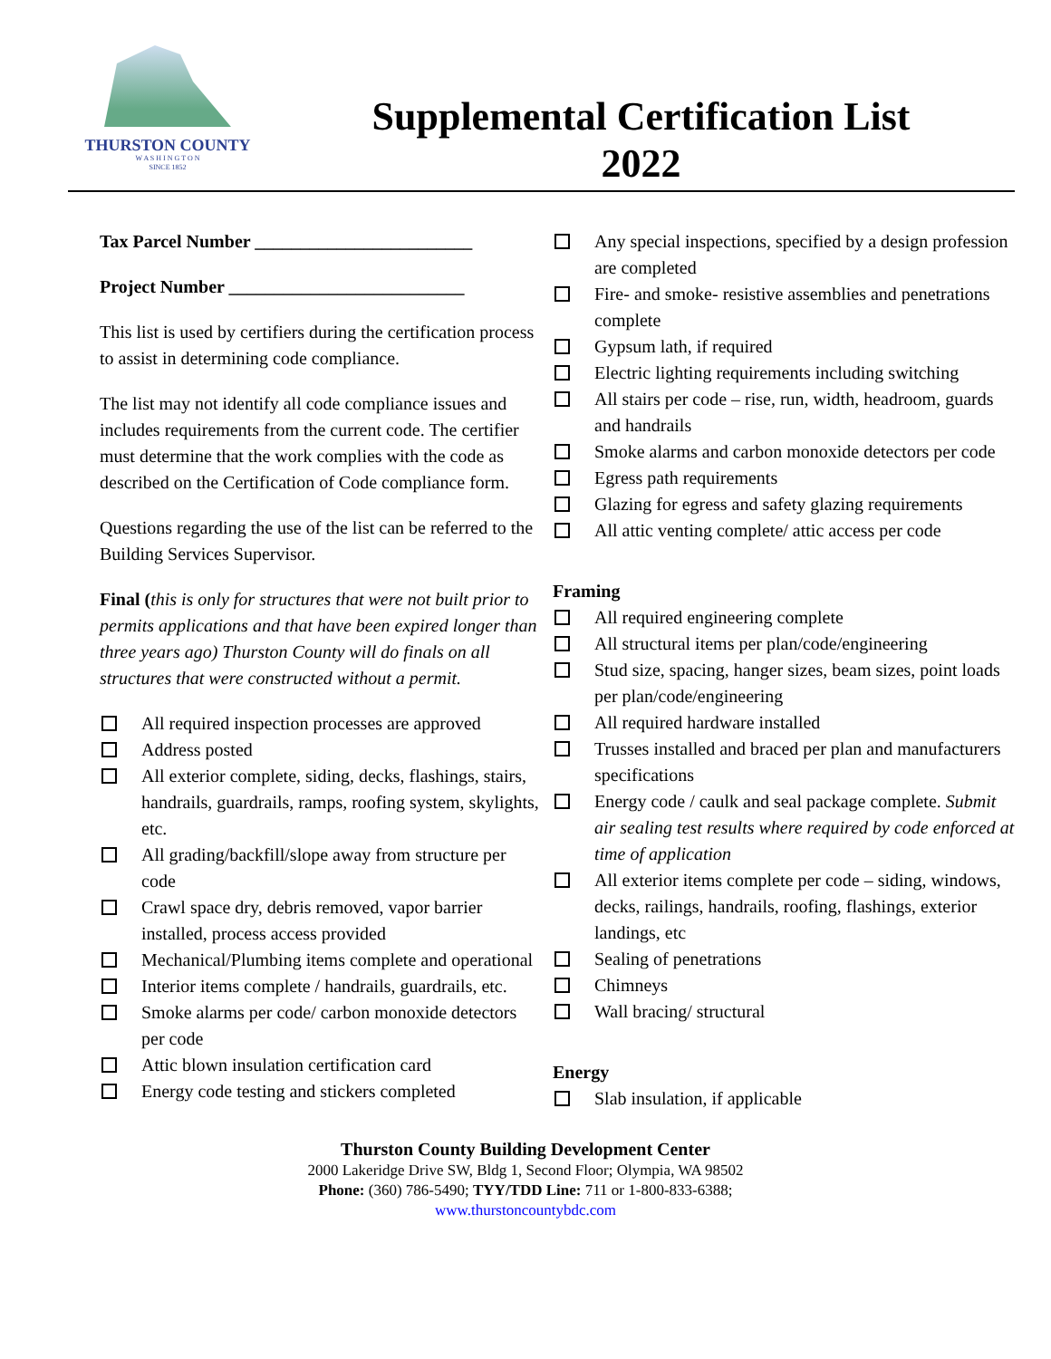THURSTON COUNTY
W A S H I N G T O N
SINCE 1852
Supplemental Certification List
2022
Tax Parcel Number ________________________
Project Number __________________________
This list is used by certifiers during the certification process to assist in determining code compliance.
The list may not identify all code compliance issues and includes requirements from the current code. The certifier must determine that the work complies with the code as described on the Certification of Code compliance form.
Questions regarding the use of the list can be referred to the Building Services Supervisor.
Final (this is only for structures that were not built prior to permits applications and that have been expired longer than three years ago) Thurston County will do finals on all structures that were constructed without a permit.
All required inspection processes are approved
Address posted
All exterior complete, siding, decks, flashings, stairs, handrails, guardrails, ramps, roofing system, skylights, etc.
All grading/backfill/slope away from structure per code
Crawl space dry, debris removed, vapor barrier installed, process access provided
Mechanical/Plumbing items complete and operational
Interior items complete / handrails, guardrails, etc.
Smoke alarms per code/ carbon monoxide detectors per code
Attic blown insulation certification card
Energy code testing and stickers completed
Any special inspections, specified by a design profession are completed
Fire- and smoke- resistive assemblies and penetrations complete
Gypsum lath, if required
Electric lighting requirements including switching
All stairs per code – rise, run, width, headroom, guards and handrails
Smoke alarms and carbon monoxide detectors per code
Egress path requirements
Glazing for egress and safety glazing requirements
All attic venting complete/ attic access per code
Framing
All required engineering complete
All structural items per plan/code/engineering
Stud size, spacing, hanger sizes, beam sizes, point loads per plan/code/engineering
All required hardware installed
Trusses installed and braced per plan and manufacturers specifications
Energy code / caulk and seal package complete. Submit air sealing test results where required by code enforced at time of application
All exterior items complete per code – siding, windows, decks, railings, handrails, roofing, flashings, exterior landings, etc
Sealing of penetrations
Chimneys
Wall bracing/ structural
Energy
Slab insulation, if applicable
Thurston County Building Development Center
2000 Lakeridge Drive SW, Bldg 1, Second Floor; Olympia, WA 98502
Phone: (360) 786-5490; TYY/TDD Line: 711 or 1-800-833-6388;
www.thurstoncountybdc.com